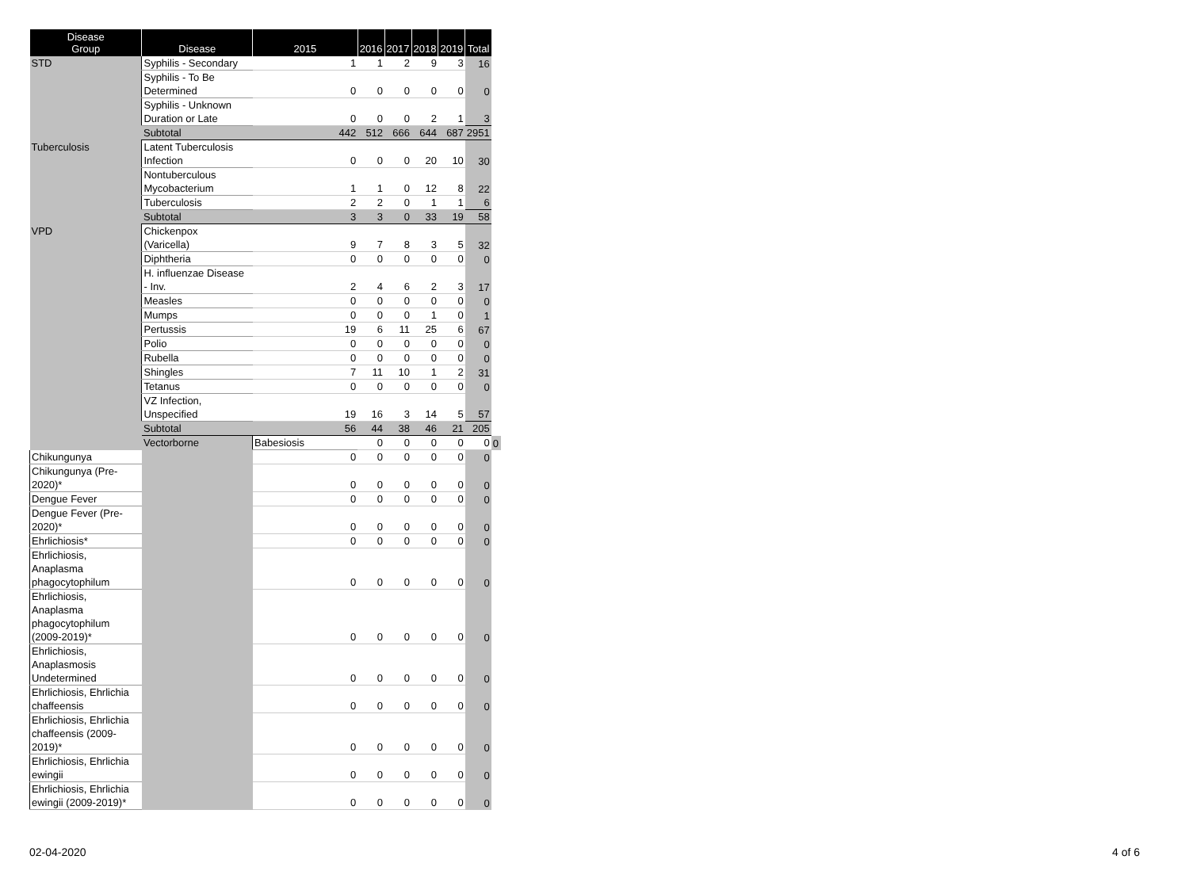| Disease Group | Disease | 2015 | 2016 | 2017 | 2018 | 2019 | Total | |
| --- | --- | --- | --- | --- | --- | --- | --- | --- |
| STD | Syphilis - Secondary | 1 | 1 | 2 | 9 | 3 | 16 | |
| | Syphilis - To Be Determined | 0 | 0 | 0 | 0 | 0 | 0 | |
| | Syphilis - Unknown Duration or Late | 0 | 0 | 0 | 2 | 1 | 3 | |
| | Subtotal | 442 | 512 | 666 | 644 | 687 | 2951 | |
| Tuberculosis | Latent Tuberculosis Infection | 0 | 0 | 0 | 20 | 10 | 30 | |
| | Nontuberculous Mycobacterium | 1 | 1 | 0 | 12 | 8 | 22 | |
| | Tuberculosis | 2 | 2 | 0 | 1 | 1 | 6 | |
| | Subtotal | 3 | 3 | 0 | 33 | 19 | 58 | |
| VPD | Chickenpox (Varicella) | 9 | 7 | 8 | 3 | 5 | 32 | |
| | Diphtheria | 0 | 0 | 0 | 0 | 0 | 0 | |
| | H. influenzae Disease - Inv. | 2 | 4 | 6 | 2 | 3 | 17 | |
| | Measles | 0 | 0 | 0 | 0 | 0 | 0 | |
| | Mumps | 0 | 0 | 0 | 1 | 0 | 1 | |
| | Pertussis | 19 | 6 | 11 | 25 | 6 | 67 | |
| | Polio | 0 | 0 | 0 | 0 | 0 | 0 | |
| | Rubella | 0 | 0 | 0 | 0 | 0 | 0 | |
| | Shingles | 7 | 11 | 10 | 1 | 2 | 31 | |
| | Tetanus | 0 | 0 | 0 | 0 | 0 | 0 | |
| | VZ Infection, Unspecified | 19 | 16 | 3 | 14 | 5 | 57 | |
| | Subtotal | 56 | 44 | 38 | 46 | 21 | 205 | |
| | Vectorborne | Babesiosis | 0 | 0 | 0 | 0 | 0 | 0 |
| Chikungunya | | 0 | 0 | 0 | 0 | 0 | 0 | |
| Chikungunya (Pre- 2020)* | | 0 | 0 | 0 | 0 | 0 | 0 | |
| Dengue Fever | | 0 | 0 | 0 | 0 | 0 | 0 | |
| Dengue Fever (Pre- 2020)* | | 0 | 0 | 0 | 0 | 0 | 0 | |
| Ehrlichiosis* | | 0 | 0 | 0 | 0 | 0 | 0 | |
| Ehrlichiosis, Anaplasma phagocytophilum | | 0 | 0 | 0 | 0 | 0 | 0 | |
| Ehrlichiosis, Anaplasma phagocytophilum (2009-2019)* | | 0 | 0 | 0 | 0 | 0 | 0 | |
| Ehrlichiosis, Anaplasmosis Undetermined | | 0 | 0 | 0 | 0 | 0 | 0 | |
| Ehrlichiosis, Ehrlichia chaffeensis | | 0 | 0 | 0 | 0 | 0 | 0 | |
| Ehrlichiosis, Ehrlichia chaffeensis (2009- 2019)* | | 0 | 0 | 0 | 0 | 0 | 0 | |
| Ehrlichiosis, Ehrlichia ewingii | | 0 | 0 | 0 | 0 | 0 | 0 | |
| Ehrlichiosis, Ehrlichia ewingii (2009-2019)* | | 0 | 0 | 0 | 0 | 0 | 0 | |
02-04-2020 4 of 6